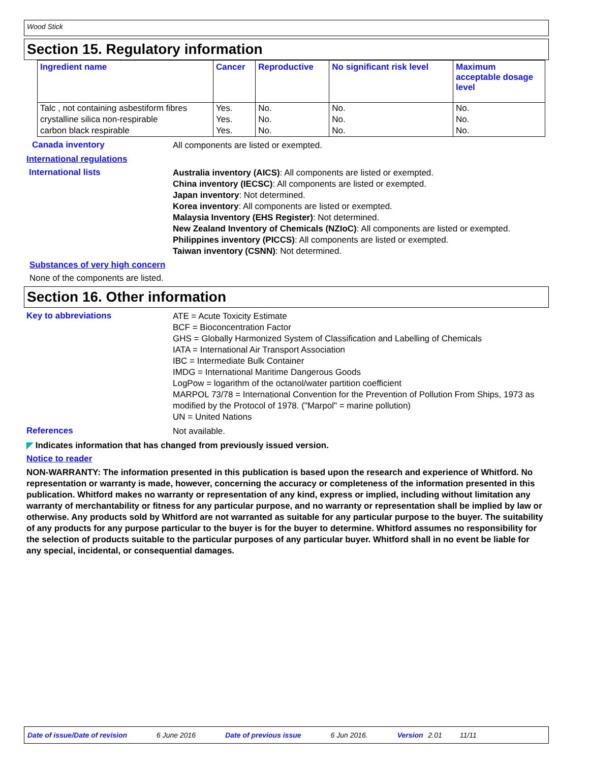Wood Stick
Section 15. Regulatory information
| Ingredient name | Cancer | Reproductive | No significant risk level | Maximum acceptable dosage level |
| --- | --- | --- | --- | --- |
| Talc , not containing asbestiform fibres | Yes. | No. | No. | No. |
| crystalline silica non-respirable | Yes. | No. | No. | No. |
| carbon black respirable | Yes. | No. | No. | No. |
Canada inventory
All components are listed or exempted.
International regulations
International lists
Australia inventory (AICS): All components are listed or exempted.
China inventory (IECSC): All components are listed or exempted.
Japan inventory: Not determined.
Korea inventory: All components are listed or exempted.
Malaysia Inventory (EHS Register): Not determined.
New Zealand Inventory of Chemicals (NZIoC): All components are listed or exempted.
Philippines inventory (PICCS): All components are listed or exempted.
Taiwan inventory (CSNN): Not determined.
Substances of very high concern
None of the components are listed.
Section 16. Other information
Key to abbreviations
ATE = Acute Toxicity Estimate
BCF = Bioconcentration Factor
GHS = Globally Harmonized System of Classification and Labelling of Chemicals
IATA = International Air Transport Association
IBC = Intermediate Bulk Container
IMDG = International Maritime Dangerous Goods
LogPow = logarithm of the octanol/water partition coefficient
MARPOL 73/78 = International Convention for the Prevention of Pollution From Ships, 1973 as modified by the Protocol of 1978. ("Marpol" = marine pollution)
UN = United Nations
References
Not available.
◤ Indicates information that has changed from previously issued version.
Notice to reader
NON-WARRANTY: The information presented in this publication is based upon the research and experience of Whitford. No representation or warranty is made, however, concerning the accuracy or completeness of the information presented in this publication. Whitford makes no warranty or representation of any kind, express or implied, including without limitation any warranty of merchantability or fitness for any particular purpose, and no warranty or representation shall be implied by law or otherwise. Any products sold by Whitford are not warranted as suitable for any particular purpose to the buyer. The suitability of any products for any purpose particular to the buyer is for the buyer to determine. Whitford assumes no responsibility for the selection of products suitable to the particular purposes of any particular buyer. Whitford shall in no event be liable for any special, incidental, or consequential damages.
Date of issue/Date of revision 6 June 2016 Date of previous issue 6 Jun 2016. Version 2.01 11/11